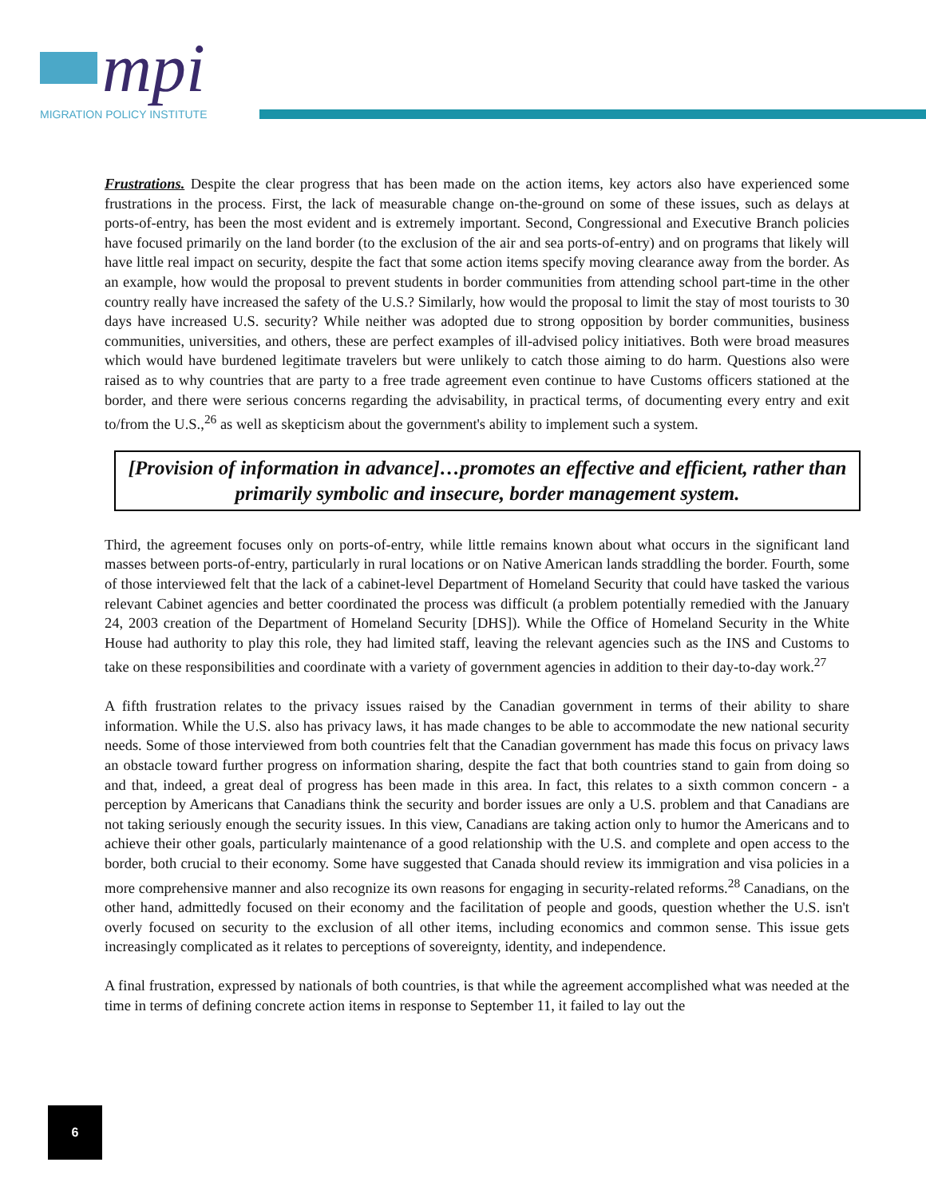mpi
MIGRATION POLICY INSTITUTE
Frustrations. Despite the clear progress that has been made on the action items, key actors also have experienced some frustrations in the process. First, the lack of measurable change on-the-ground on some of these issues, such as delays at ports-of-entry, has been the most evident and is extremely important. Second, Congressional and Executive Branch policies have focused primarily on the land border (to the exclusion of the air and sea ports-of-entry) and on programs that likely will have little real impact on security, despite the fact that some action items specify moving clearance away from the border. As an example, how would the proposal to prevent students in border communities from attending school part-time in the other country really have increased the safety of the U.S.? Similarly, how would the proposal to limit the stay of most tourists to 30 days have increased U.S. security? While neither was adopted due to strong opposition by border communities, business communities, universities, and others, these are perfect examples of ill-advised policy initiatives. Both were broad measures which would have burdened legitimate travelers but were unlikely to catch those aiming to do harm. Questions also were raised as to why countries that are party to a free trade agreement even continue to have Customs officers stationed at the border, and there were serious concerns regarding the advisability, in practical terms, of documenting every entry and exit to/from the U.S.,<sup>26</sup> as well as skepticism about the government's ability to implement such a system.
[Provision of information in advance]…promotes an effective and efficient, rather than primarily symbolic and insecure, border management system.
Third, the agreement focuses only on ports-of-entry, while little remains known about what occurs in the significant land masses between ports-of-entry, particularly in rural locations or on Native American lands straddling the border. Fourth, some of those interviewed felt that the lack of a cabinet-level Department of Homeland Security that could have tasked the various relevant Cabinet agencies and better coordinated the process was difficult (a problem potentially remedied with the January 24, 2003 creation of the Department of Homeland Security [DHS]). While the Office of Homeland Security in the White House had authority to play this role, they had limited staff, leaving the relevant agencies such as the INS and Customs to take on these responsibilities and coordinate with a variety of government agencies in addition to their day-to-day work.<sup>27</sup>
A fifth frustration relates to the privacy issues raised by the Canadian government in terms of their ability to share information. While the U.S. also has privacy laws, it has made changes to be able to accommodate the new national security needs. Some of those interviewed from both countries felt that the Canadian government has made this focus on privacy laws an obstacle toward further progress on information sharing, despite the fact that both countries stand to gain from doing so and that, indeed, a great deal of progress has been made in this area. In fact, this relates to a sixth common concern - a perception by Americans that Canadians think the security and border issues are only a U.S. problem and that Canadians are not taking seriously enough the security issues. In this view, Canadians are taking action only to humor the Americans and to achieve their other goals, particularly maintenance of a good relationship with the U.S. and complete and open access to the border, both crucial to their economy. Some have suggested that Canada should review its immigration and visa policies in a more comprehensive manner and also recognize its own reasons for engaging in security-related reforms.<sup>28</sup> Canadians, on the other hand, admittedly focused on their economy and the facilitation of people and goods, question whether the U.S. isn't overly focused on security to the exclusion of all other items, including economics and common sense. This issue gets increasingly complicated as it relates to perceptions of sovereignty, identity, and independence.
A final frustration, expressed by nationals of both countries, is that while the agreement accomplished what was needed at the time in terms of defining concrete action items in response to September 11, it failed to lay out the
6